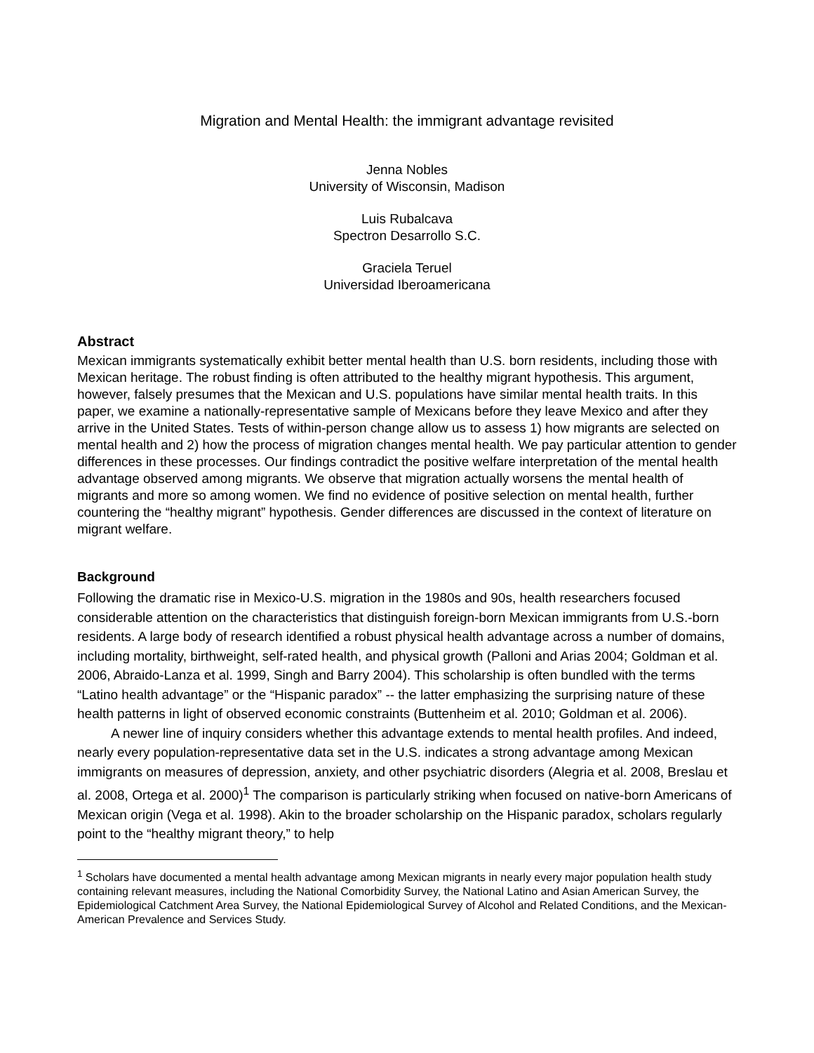Migration and Mental Health: the immigrant advantage revisited
Jenna Nobles
University of Wisconsin, Madison
Luis Rubalcava
Spectron Desarrollo S.C.
Graciela Teruel
Universidad Iberoamericana
Abstract
Mexican immigrants systematically exhibit better mental health than U.S. born residents, including those with Mexican heritage. The robust finding is often attributed to the healthy migrant hypothesis. This argument, however, falsely presumes that the Mexican and U.S. populations have similar mental health traits. In this paper, we examine a nationally-representative sample of Mexicans before they leave Mexico and after they arrive in the United States. Tests of within-person change allow us to assess 1) how migrants are selected on mental health and 2) how the process of migration changes mental health. We pay particular attention to gender differences in these processes. Our findings contradict the positive welfare interpretation of the mental health advantage observed among migrants. We observe that migration actually worsens the mental health of migrants and more so among women. We find no evidence of positive selection on mental health, further countering the “healthy migrant” hypothesis. Gender differences are discussed in the context of literature on migrant welfare.
Background
Following the dramatic rise in Mexico-U.S. migration in the 1980s and 90s, health researchers focused considerable attention on the characteristics that distinguish foreign-born Mexican immigrants from U.S.-born residents. A large body of research identified a robust physical health advantage across a number of domains, including mortality, birthweight, self-rated health, and physical growth (Palloni and Arias 2004; Goldman et al. 2006, Abraido-Lanza et al. 1999, Singh and Barry 2004). This scholarship is often bundled with the terms “Latino health advantage” or the “Hispanic paradox” -- the latter emphasizing the surprising nature of these health patterns in light of observed economic constraints (Buttenheim et al. 2010; Goldman et al. 2006).
A newer line of inquiry considers whether this advantage extends to mental health profiles. And indeed, nearly every population-representative data set in the U.S. indicates a strong advantage among Mexican immigrants on measures of depression, anxiety, and other psychiatric disorders (Alegria et al. 2008, Breslau et al. 2008, Ortega et al. 2000)<sup>1</sup> The comparison is particularly striking when focused on native-born Americans of Mexican origin (Vega et al. 1998). Akin to the broader scholarship on the Hispanic paradox, scholars regularly point to the “healthy migrant theory,” to help
<sup>1</sup> Scholars have documented a mental health advantage among Mexican migrants in nearly every major population health study containing relevant measures, including the National Comorbidity Survey, the National Latino and Asian American Survey, the Epidemiological Catchment Area Survey, the National Epidemiological Survey of Alcohol and Related Conditions, and the Mexican-American Prevalence and Services Study.